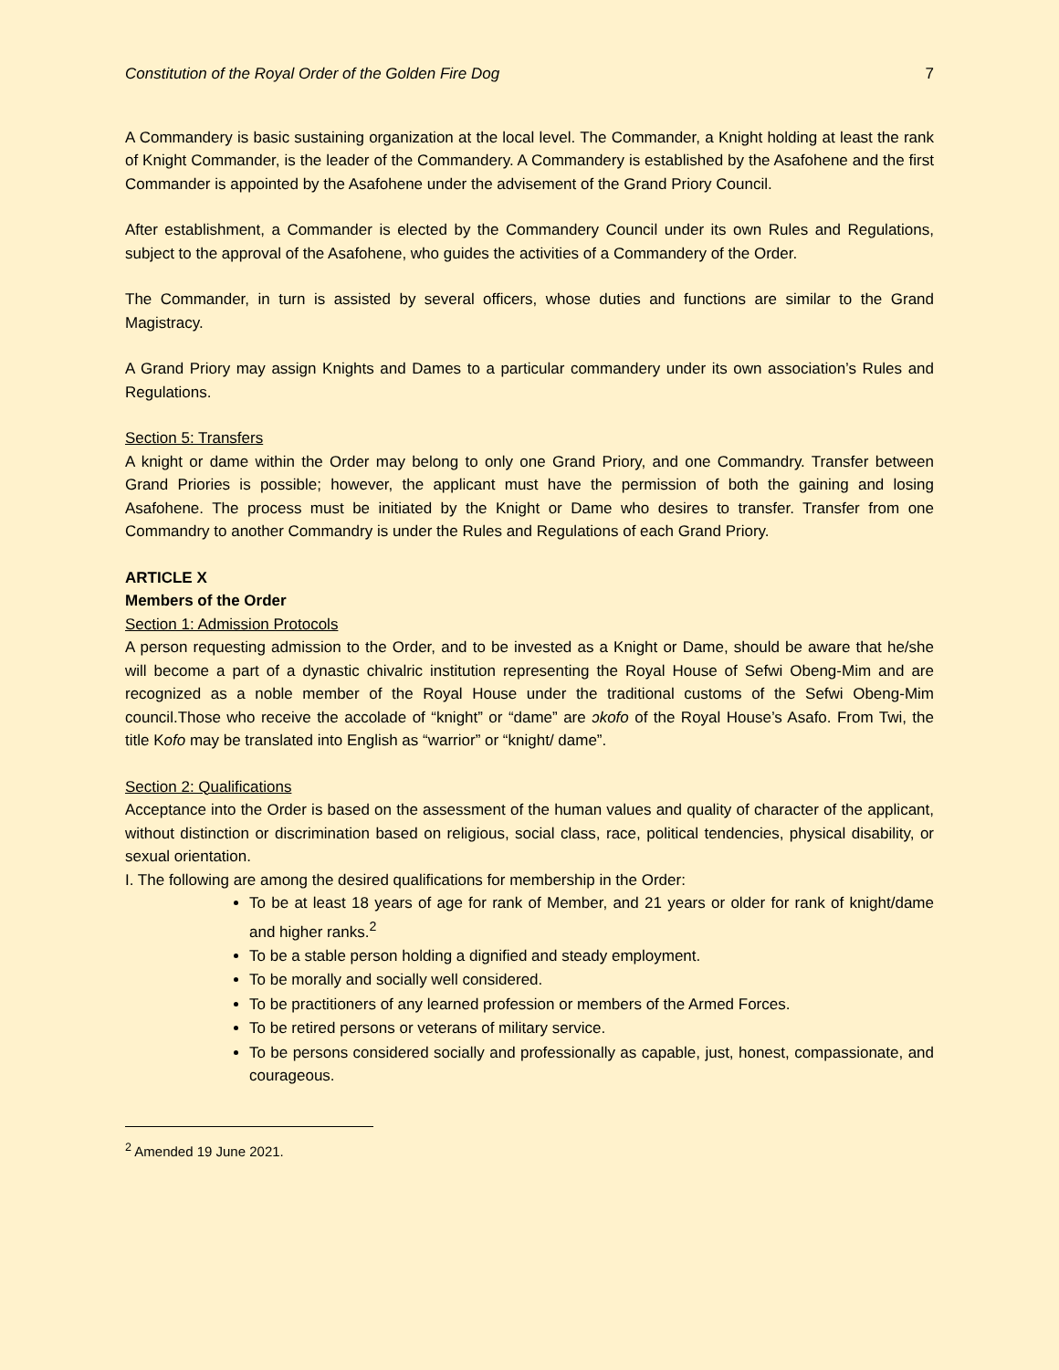Constitution of the Royal Order of the Golden Fire Dog 7
A Commandery is basic sustaining organization at the local level. The Commander, a Knight holding at least the rank of Knight Commander, is the leader of the Commandery. A Commandery is established by the Asafohene and the first Commander is appointed by the Asafohene under the advisement of the Grand Priory Council.
After establishment, a Commander is elected by the Commandery Council under its own Rules and Regulations, subject to the approval of the Asafohene, who guides the activities of a Commandery of the Order.
The Commander, in turn is assisted by several officers, whose duties and functions are similar to the Grand Magistracy.
A Grand Priory may assign Knights and Dames to a particular commandery under its own association’s Rules and Regulations.
Section 5: Transfers
A knight or dame within the Order may belong to only one Grand Priory, and one Commandry. Transfer between Grand Priories is possible; however, the applicant must have the permission of both the gaining and losing Asafohene. The process must be initiated by the Knight or Dame who desires to transfer. Transfer from one Commandry to another Commandry is under the Rules and Regulations of each Grand Priory.
ARTICLE X
Members of the Order
Section 1: Admission Protocols
A person requesting admission to the Order, and to be invested as a Knight or Dame, should be aware that he/she will become a part of a dynastic chivalric institution representing the Royal House of Sefwi Obeng-Mim and are recognized as a noble member of the Royal House under the traditional customs of the Sefwi Obeng-Mim council.Those who receive the accolade of “knight” or “dame” are ɔkofo of the Royal House’s Asafo. From Twi, the title Kofo may be translated into English as “warrior” or “knight/ dame”.
Section 2: Qualifications
Acceptance into the Order is based on the assessment of the human values and quality of character of the applicant, without distinction or discrimination based on religious, social class, race, political tendencies, physical disability, or sexual orientation.
I. The following are among the desired qualifications for membership in the Order:
To be at least 18 years of age for rank of Member, and 21 years or older for rank of knight/dame and higher ranks.<sup>2</sup>
To be a stable person holding a dignified and steady employment.
To be morally and socially well considered.
To be practitioners of any learned profession or members of the Armed Forces.
To be retired persons or veterans of military service.
To be persons considered socially and professionally as capable, just, honest, compassionate, and courageous.
<sup>2</sup> Amended 19 June 2021.